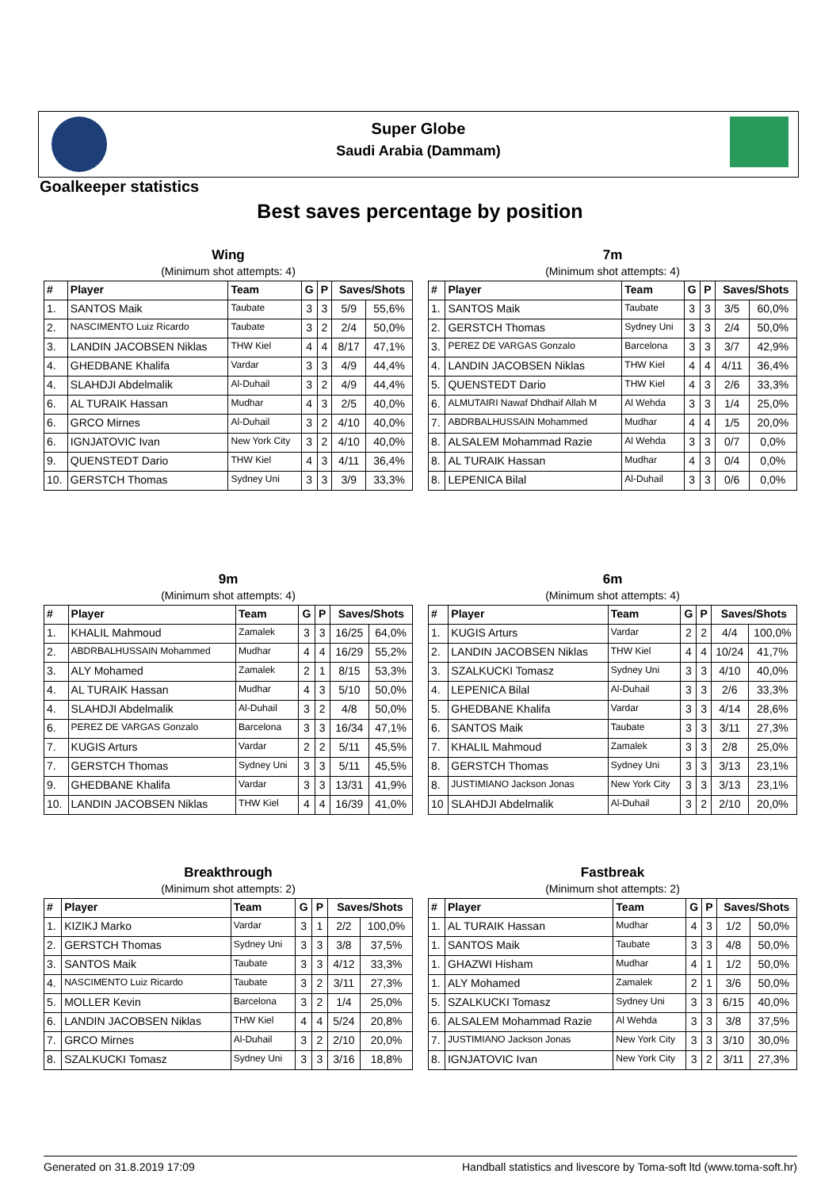Super Globe
Saudi Arabia (Dammam)
Goalkeeper statistics
Best saves percentage by position
Wing
(Minimum shot attempts: 4)
| # | Player | Team | G | P | Saves/Shots | |
| --- | --- | --- | --- | --- | --- | --- |
| 1. | SANTOS Maik | Taubate | 3 | 3 | 5/9 | 55,6% |
| 2. | NASCIMENTO Luiz Ricardo | Taubate | 3 | 2 | 2/4 | 50,0% |
| 3. | LANDIN JACOBSEN Niklas | THW Kiel | 4 | 4 | 8/17 | 47,1% |
| 4. | GHEDBANE Khalifa | Vardar | 3 | 3 | 4/9 | 44,4% |
| 4. | SLAHDJI Abdelmalik | Al-Duhail | 3 | 2 | 4/9 | 44,4% |
| 6. | AL TURAIK Hassan | Mudhar | 4 | 3 | 2/5 | 40,0% |
| 6. | GRCO Mirnes | Al-Duhail | 3 | 2 | 4/10 | 40,0% |
| 6. | IGNJATOVIC Ivan | New York City | 3 | 2 | 4/10 | 40,0% |
| 9. | QUENSTEDT Dario | THW Kiel | 4 | 3 | 4/11 | 36,4% |
| 10. | GERSTCH Thomas | Sydney Uni | 3 | 3 | 3/9 | 33,3% |
7m
(Minimum shot attempts: 4)
| # | Player | Team | G | P | Saves/Shots | |
| --- | --- | --- | --- | --- | --- | --- |
| 1. | SANTOS Maik | Taubate | 3 | 3 | 3/5 | 60,0% |
| 2. | GERSTCH Thomas | Sydney Uni | 3 | 3 | 2/4 | 50,0% |
| 3. | PEREZ DE VARGAS Gonzalo | Barcelona | 3 | 3 | 3/7 | 42,9% |
| 4. | LANDIN JACOBSEN Niklas | THW Kiel | 4 | 4 | 4/11 | 36,4% |
| 5. | QUENSTEDT Dario | THW Kiel | 4 | 3 | 2/6 | 33,3% |
| 6. | ALMUTAIRI Nawaf Dhdhaif Allah M | Al Wehda | 3 | 3 | 1/4 | 25,0% |
| 7. | ABDRBALHUSSAIN Mohammed | Mudhar | 4 | 4 | 1/5 | 20,0% |
| 8. | ALSALEM Mohammad Razie | Al Wehda | 3 | 3 | 0/7 | 0,0% |
| 8. | AL TURAIK Hassan | Mudhar | 4 | 3 | 0/4 | 0,0% |
| 8. | LEPENICA Bilal | Al-Duhail | 3 | 3 | 0/6 | 0,0% |
9m
(Minimum shot attempts: 4)
| # | Player | Team | G | P | Saves/Shots | |
| --- | --- | --- | --- | --- | --- | --- |
| 1. | KHALIL Mahmoud | Zamalek | 3 | 3 | 16/25 | 64,0% |
| 2. | ABDRBALHUSSAIN Mohammed | Mudhar | 4 | 4 | 16/29 | 55,2% |
| 3. | ALY Mohamed | Zamalek | 2 | 1 | 8/15 | 53,3% |
| 4. | AL TURAIK Hassan | Mudhar | 4 | 3 | 5/10 | 50,0% |
| 4. | SLAHDJI Abdelmalik | Al-Duhail | 3 | 2 | 4/8 | 50,0% |
| 6. | PEREZ DE VARGAS Gonzalo | Barcelona | 3 | 3 | 16/34 | 47,1% |
| 7. | KUGIS Arturs | Vardar | 2 | 2 | 5/11 | 45,5% |
| 7. | GERSTCH Thomas | Sydney Uni | 3 | 3 | 5/11 | 45,5% |
| 9. | GHEDBANE Khalifa | Vardar | 3 | 3 | 13/31 | 41,9% |
| 10. | LANDIN JACOBSEN Niklas | THW Kiel | 4 | 4 | 16/39 | 41,0% |
6m
(Minimum shot attempts: 4)
| # | Player | Team | G | P | Saves/Shots | |
| --- | --- | --- | --- | --- | --- | --- |
| 1. | KUGIS Arturs | Vardar | 2 | 2 | 4/4 | 100,0% |
| 2. | LANDIN JACOBSEN Niklas | THW Kiel | 4 | 4 | 10/24 | 41,7% |
| 3. | SZALKUCKI Tomasz | Sydney Uni | 3 | 3 | 4/10 | 40,0% |
| 4. | LEPENICA Bilal | Al-Duhail | 3 | 3 | 2/6 | 33,3% |
| 5. | GHEDBANE Khalifa | Vardar | 3 | 3 | 4/14 | 28,6% |
| 6. | SANTOS Maik | Taubate | 3 | 3 | 3/11 | 27,3% |
| 7. | KHALIL Mahmoud | Zamalek | 3 | 3 | 2/8 | 25,0% |
| 8. | GERSTCH Thomas | Sydney Uni | 3 | 3 | 3/13 | 23,1% |
| 8. | JUSTIMIANO Jackson Jonas | New York City | 3 | 3 | 3/13 | 23,1% |
| 10 | SLAHDJI Abdelmalik | Al-Duhail | 3 | 2 | 2/10 | 20,0% |
Breakthrough
(Minimum shot attempts: 2)
| # | Player | Team | G | P | Saves/Shots | |
| --- | --- | --- | --- | --- | --- | --- |
| 1. | KIZIKJ Marko | Vardar | 3 | 1 | 2/2 | 100,0% |
| 2. | GERSTCH Thomas | Sydney Uni | 3 | 3 | 3/8 | 37,5% |
| 3. | SANTOS Maik | Taubate | 3 | 3 | 4/12 | 33,3% |
| 4. | NASCIMENTO Luiz Ricardo | Taubate | 3 | 2 | 3/11 | 27,3% |
| 5. | MOLLER Kevin | Barcelona | 3 | 2 | 1/4 | 25,0% |
| 6. | LANDIN JACOBSEN Niklas | THW Kiel | 4 | 4 | 5/24 | 20,8% |
| 7. | GRCO Mirnes | Al-Duhail | 3 | 2 | 2/10 | 20,0% |
| 8. | SZALKUCKI Tomasz | Sydney Uni | 3 | 3 | 3/16 | 18,8% |
Fastbreak
(Minimum shot attempts: 2)
| # | Player | Team | G | P | Saves/Shots | |
| --- | --- | --- | --- | --- | --- | --- |
| 1. | AL TURAIK Hassan | Mudhar | 4 | 3 | 1/2 | 50,0% |
| 1. | SANTOS Maik | Taubate | 3 | 3 | 4/8 | 50,0% |
| 1. | GHAZWI Hisham | Mudhar | 4 | 1 | 1/2 | 50,0% |
| 1. | ALY Mohamed | Zamalek | 2 | 1 | 3/6 | 50,0% |
| 5. | SZALKUCKI Tomasz | Sydney Uni | 3 | 3 | 6/15 | 40,0% |
| 6. | ALSALEM Mohammad Razie | Al Wehda | 3 | 3 | 3/8 | 37,5% |
| 7. | JUSTIMIANO Jackson Jonas | New York City | 3 | 3 | 3/10 | 30,0% |
| 8. | IGNJATOVIC Ivan | New York City | 3 | 2 | 3/11 | 27,3% |
Generated on 31.8.2019 17:09 Handball statistics and livescore by Toma-soft ltd (www.toma-soft.hr)